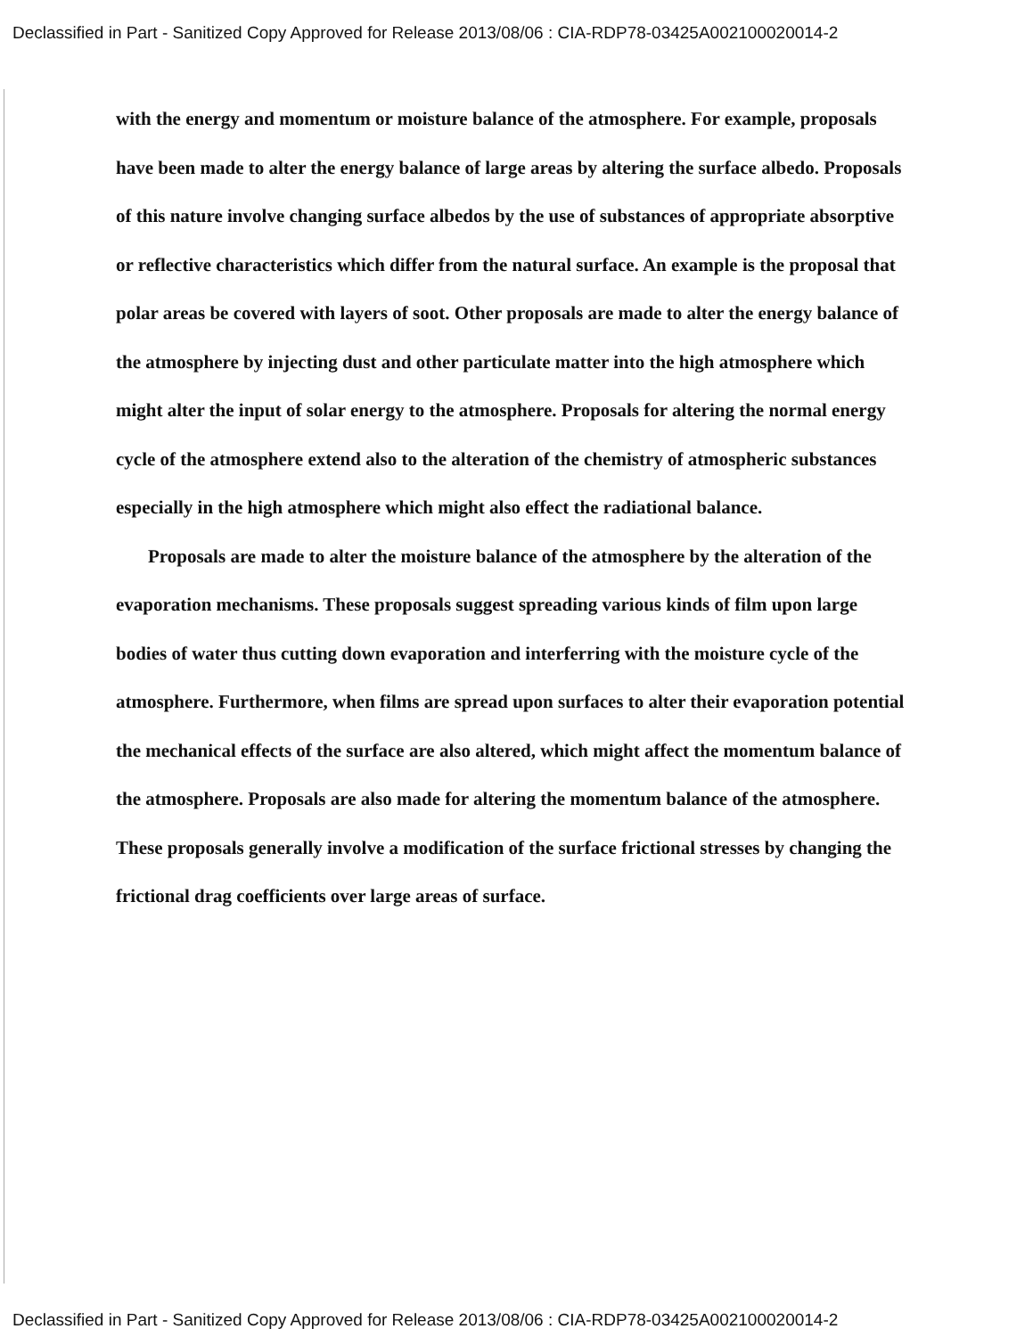Declassified in Part - Sanitized Copy Approved for Release 2013/08/06 : CIA-RDP78-03425A002100020014-2
with the energy and momentum or moisture balance of the atmosphere. For example, proposals have been made to alter the energy balance of large areas by altering the surface albedo. Proposals of this nature involve changing surface albedos by the use of substances of appropriate absorptive or reflective characteristics which differ from the natural surface. An example is the proposal that polar areas be covered with layers of soot. Other proposals are made to alter the energy balance of the atmosphere by injecting dust and other particulate matter into the high atmosphere which might alter the input of solar energy to the atmosphere. Proposals for altering the normal energy cycle of the atmosphere extend also to the alteration of the chemistry of atmospheric substances especially in the high atmosphere which might also effect the radiational balance.
Proposals are made to alter the moisture balance of the atmosphere by the alteration of the evaporation mechanisms. These proposals suggest spreading various kinds of film upon large bodies of water thus cutting down evaporation and interferring with the moisture cycle of the atmosphere. Furthermore, when films are spread upon surfaces to alter their evaporation potential the mechanical effects of the surface are also altered, which might affect the momentum balance of the atmosphere. Proposals are also made for altering the momentum balance of the atmosphere. These proposals generally involve a modification of the surface frictional stresses by changing the frictional drag coefficients over large areas of surface.
Declassified in Part - Sanitized Copy Approved for Release 2013/08/06 : CIA-RDP78-03425A002100020014-2